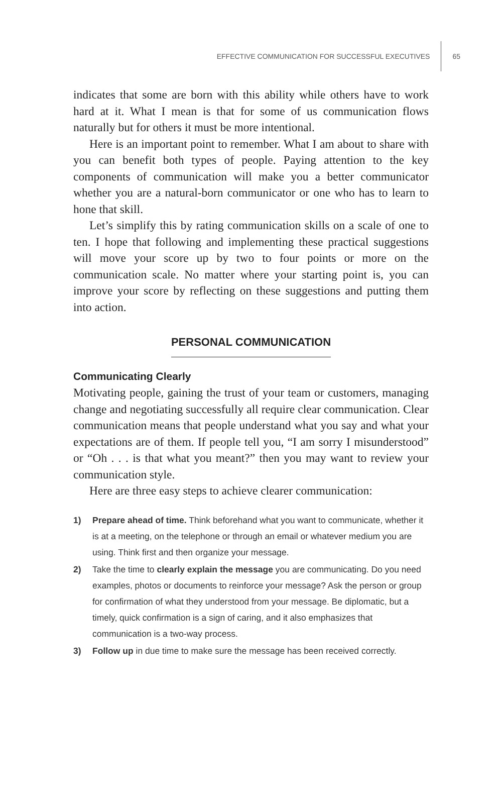EFFECTIVE COMMUNICATION FOR SUCCESSFUL EXECUTIVES
65
indicates that some are born with this ability while others have to work hard at it. What I mean is that for some of us communication flows naturally but for others it must be more intentional.
Here is an important point to remember. What I am about to share with you can benefit both types of people. Paying attention to the key components of communication will make you a better communicator whether you are a natural-born communicator or one who has to learn to hone that skill.
Let’s simplify this by rating communication skills on a scale of one to ten. I hope that following and implementing these practical suggestions will move your score up by two to four points or more on the communication scale. No matter where your starting point is, you can improve your score by reflecting on these suggestions and putting them into action.
PERSONAL COMMUNICATION
Communicating Clearly
Motivating people, gaining the trust of your team or customers, managing change and negotiating successfully all require clear communication. Clear communication means that people understand what you say and what your expectations are of them. If people tell you, “I am sorry I misunderstood” or “Oh . . . is that what you meant?” then you may want to review your communication style.
Here are three easy steps to achieve clearer communication:
1) Prepare ahead of time. Think beforehand what you want to communicate, whether it is at a meeting, on the telephone or through an email or whatever medium you are using. Think first and then organize your message.
2) Take the time to clearly explain the message you are communicating. Do you need examples, photos or documents to reinforce your message? Ask the person or group for confirmation of what they understood from your message. Be diplomatic, but a timely, quick confirmation is a sign of caring, and it also emphasizes that communication is a two-way process.
3) Follow up in due time to make sure the message has been received correctly.